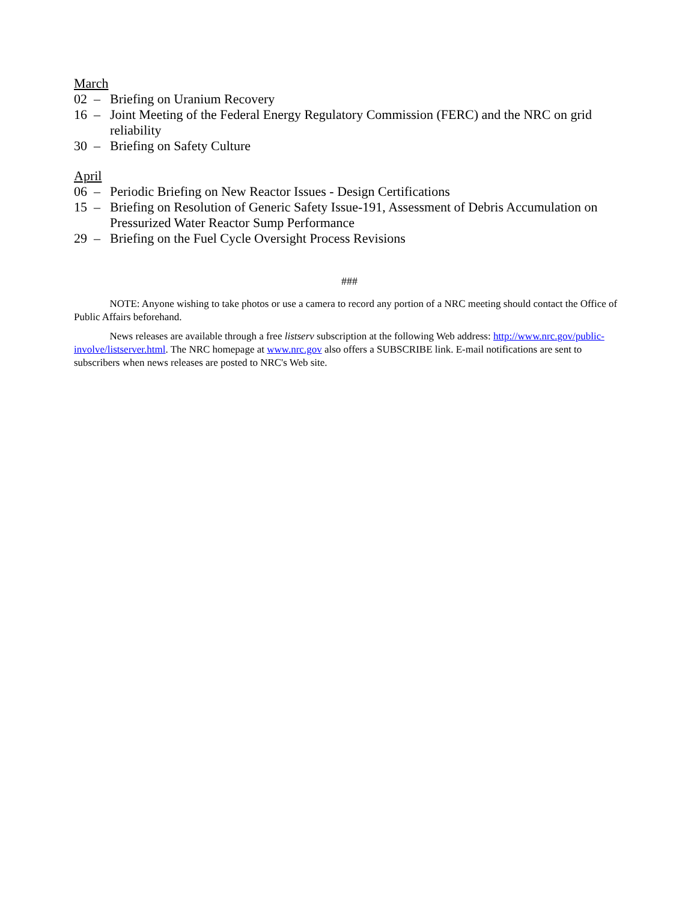March
02 – Briefing on Uranium Recovery
16 – Joint Meeting of the Federal Energy Regulatory Commission (FERC) and the NRC on grid reliability
30 – Briefing on Safety Culture
April
06 – Periodic Briefing on New Reactor Issues - Design Certifications
15 – Briefing on Resolution of Generic Safety Issue-191, Assessment of Debris Accumulation on Pressurized Water Reactor Sump Performance
29 – Briefing on the Fuel Cycle Oversight Process Revisions
###
    NOTE: Anyone wishing to take photos or use a camera to record any portion of a NRC meeting should contact the Office of Public Affairs beforehand.
    News releases are available through a free listserv subscription at the following Web address: http://www.nrc.gov/public-involve/listserver.html. The NRC homepage at www.nrc.gov also offers a SUBSCRIBE link. E-mail notifications are sent to subscribers when news releases are posted to NRC's Web site.